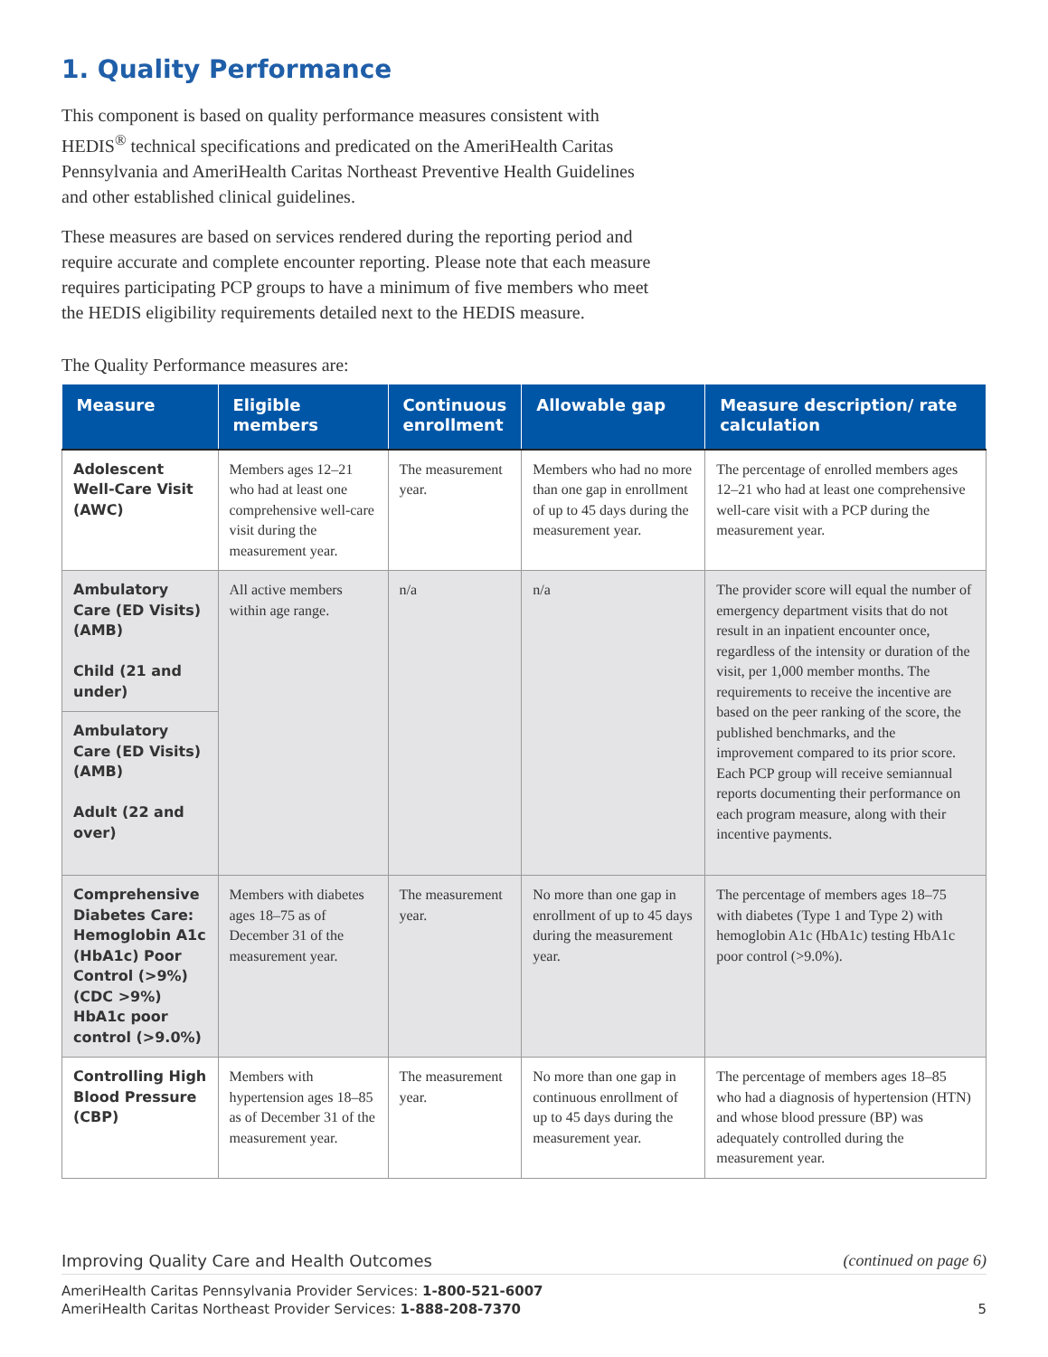1. Quality Performance
This component is based on quality performance measures consistent with HEDIS<sup>®</sup> technical specifications and predicated on the AmeriHealth Caritas Pennsylvania and AmeriHealth Caritas Northeast Preventive Health Guidelines and other established clinical guidelines.
These measures are based on services rendered during the reporting period and require accurate and complete encounter reporting. Please note that each measure requires participating PCP groups to have a minimum of five members who meet the HEDIS eligibility requirements detailed next to the HEDIS measure.
The Quality Performance measures are:
| Measure | Eligible members | Continuous enrollment | Allowable gap | Measure description/ rate calculation |
| --- | --- | --- | --- | --- |
| Adolescent Well-Care Visit (AWC) | Members ages 12–21 who had at least one comprehensive well-care visit during the measurement year. | The measurement year. | Members who had no more than one gap in enrollment of up to 45 days during the measurement year. | The percentage of enrolled members ages 12–21 who had at least one comprehensive well-care visit with a PCP during the measurement year. |
| Ambulatory Care (ED Visits) (AMB) Child (21 and under) | All active members within age range. | n/a | n/a | The provider score will equal the number of emergency department visits that do not result in an inpatient encounter once, regardless of the intensity or duration of the visit, per 1,000 member months. The requirements to receive the incentive are based on the peer ranking of the score, the published benchmarks, and the improvement compared to its prior score. Each PCP group will receive semiannual reports documenting their performance on each program measure, along with their incentive payments. |
| Ambulatory Care (ED Visits) (AMB) Adult (22 and over) | | | | |
| Comprehensive Diabetes Care: Hemoglobin A1c (HbA1c) Poor Control (>9%) (CDC >9%) HbA1c poor control (>9.0%) | Members with diabetes ages 18–75 as of December 31 of the measurement year. | The measurement year. | No more than one gap in enrollment of up to 45 days during the measurement year. | The percentage of members ages 18–75 with diabetes (Type 1 and Type 2) with hemoglobin A1c (HbA1c) testing HbA1c poor control (>9.0%). |
| Controlling High Blood Pressure (CBP) | Members with hypertension ages 18–85 as of December 31 of the measurement year. | The measurement year. | No more than one gap in continuous enrollment of up to 45 days during the measurement year. | The percentage of members ages 18–85 who had a diagnosis of hypertension (HTN) and whose blood pressure (BP) was adequately controlled during the measurement year. |
Improving Quality Care and Health Outcomes (continued on page 6)
AmeriHealth Caritas Pennsylvania Provider Services: 1-800-521-6007
AmeriHealth Caritas Northeast Provider Services: 1-888-208-7370
5